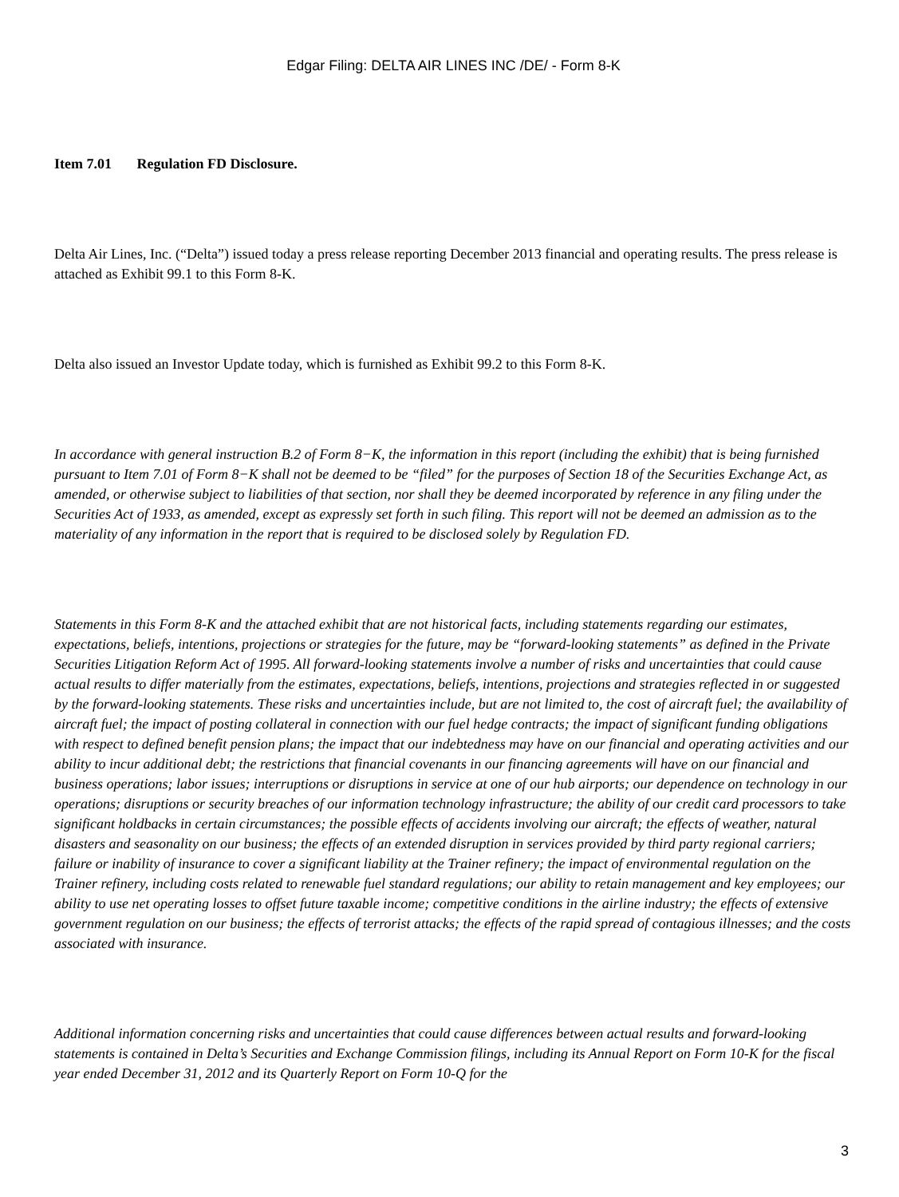Edgar Filing: DELTA AIR LINES INC /DE/ - Form 8-K
Item 7.01 Regulation FD Disclosure.
Delta Air Lines, Inc. (“Delta”) issued today a press release reporting December 2013 financial and operating results. The press release is attached as Exhibit 99.1 to this Form 8-K.
Delta also issued an Investor Update today, which is furnished as Exhibit 99.2 to this Form 8-K.
In accordance with general instruction B.2 of Form 8−K, the information in this report (including the exhibit) that is being furnished pursuant to Item 7.01 of Form 8−K shall not be deemed to be “filed” for the purposes of Section 18 of the Securities Exchange Act, as amended, or otherwise subject to liabilities of that section, nor shall they be deemed incorporated by reference in any filing under the Securities Act of 1933, as amended, except as expressly set forth in such filing. This report will not be deemed an admission as to the materiality of any information in the report that is required to be disclosed solely by Regulation FD.
Statements in this Form 8-K and the attached exhibit that are not historical facts, including statements regarding our estimates, expectations, beliefs, intentions, projections or strategies for the future, may be “forward-looking statements” as defined in the Private Securities Litigation Reform Act of 1995. All forward-looking statements involve a number of risks and uncertainties that could cause actual results to differ materially from the estimates, expectations, beliefs, intentions, projections and strategies reflected in or suggested by the forward-looking statements. These risks and uncertainties include, but are not limited to, the cost of aircraft fuel; the availability of aircraft fuel; the impact of posting collateral in connection with our fuel hedge contracts; the impact of significant funding obligations with respect to defined benefit pension plans; the impact that our indebtedness may have on our financial and operating activities and our ability to incur additional debt; the restrictions that financial covenants in our financing agreements will have on our financial and business operations; labor issues; interruptions or disruptions in service at one of our hub airports; our dependence on technology in our operations; disruptions or security breaches of our information technology infrastructure; the ability of our credit card processors to take significant holdbacks in certain circumstances; the possible effects of accidents involving our aircraft; the effects of weather, natural disasters and seasonality on our business; the effects of an extended disruption in services provided by third party regional carriers; failure or inability of insurance to cover a significant liability at the Trainer refinery; the impact of environmental regulation on the Trainer refinery, including costs related to renewable fuel standard regulations; our ability to retain management and key employees; our ability to use net operating losses to offset future taxable income; competitive conditions in the airline industry; the effects of extensive government regulation on our business; the effects of terrorist attacks; the effects of the rapid spread of contagious illnesses; and the costs associated with insurance.
Additional information concerning risks and uncertainties that could cause differences between actual results and forward-looking statements is contained in Delta’s Securities and Exchange Commission filings, including its Annual Report on Form 10-K for the fiscal year ended December 31, 2012 and its Quarterly Report on Form 10-Q for the
3